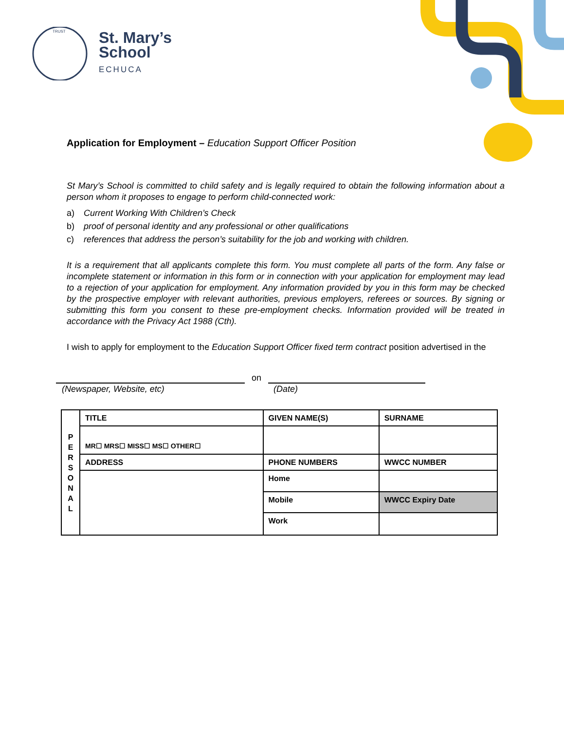TRUST
St. Mary’s
School
ECHUCA
Application for Employment – Education Support Officer Position
St Mary’s School is committed to child safety and is legally required to obtain the following information about a person whom it proposes to engage to perform child-connected work:
a) Current Working With Children’s Check
b) proof of personal identity and any professional or other qualifications
c) references that address the person’s suitability for the job and working with children.
It is a requirement that all applicants complete this form. You must complete all parts of the form. Any false or incomplete statement or information in this form or in connection with your application for employment may lead to a rejection of your application for employment. Any information provided by you in this form may be checked by the prospective employer with relevant authorities, previous employers, referees or sources. By signing or submitting this form you consent to these pre-employment checks. Information provided will be treated in accordance with the Privacy Act 1988 (Cth).
I wish to apply for employment to the Education Support Officer fixed term contract position advertised in the
on
(Newspaper, Website, etc) (Date)
| P E R S O N A L | TITLE | GIVEN NAME(S) | | SURNAME |
| | MR☐ MRS☐ MISS☐ MS☐ OTHER☐ | | | |
| | ADDRESS | | PHONE NUMBERS | WWCC NUMBER |
| | | | Home | |
| | | | Mobile | WWCC Expiry Date |
| | | | Work | |